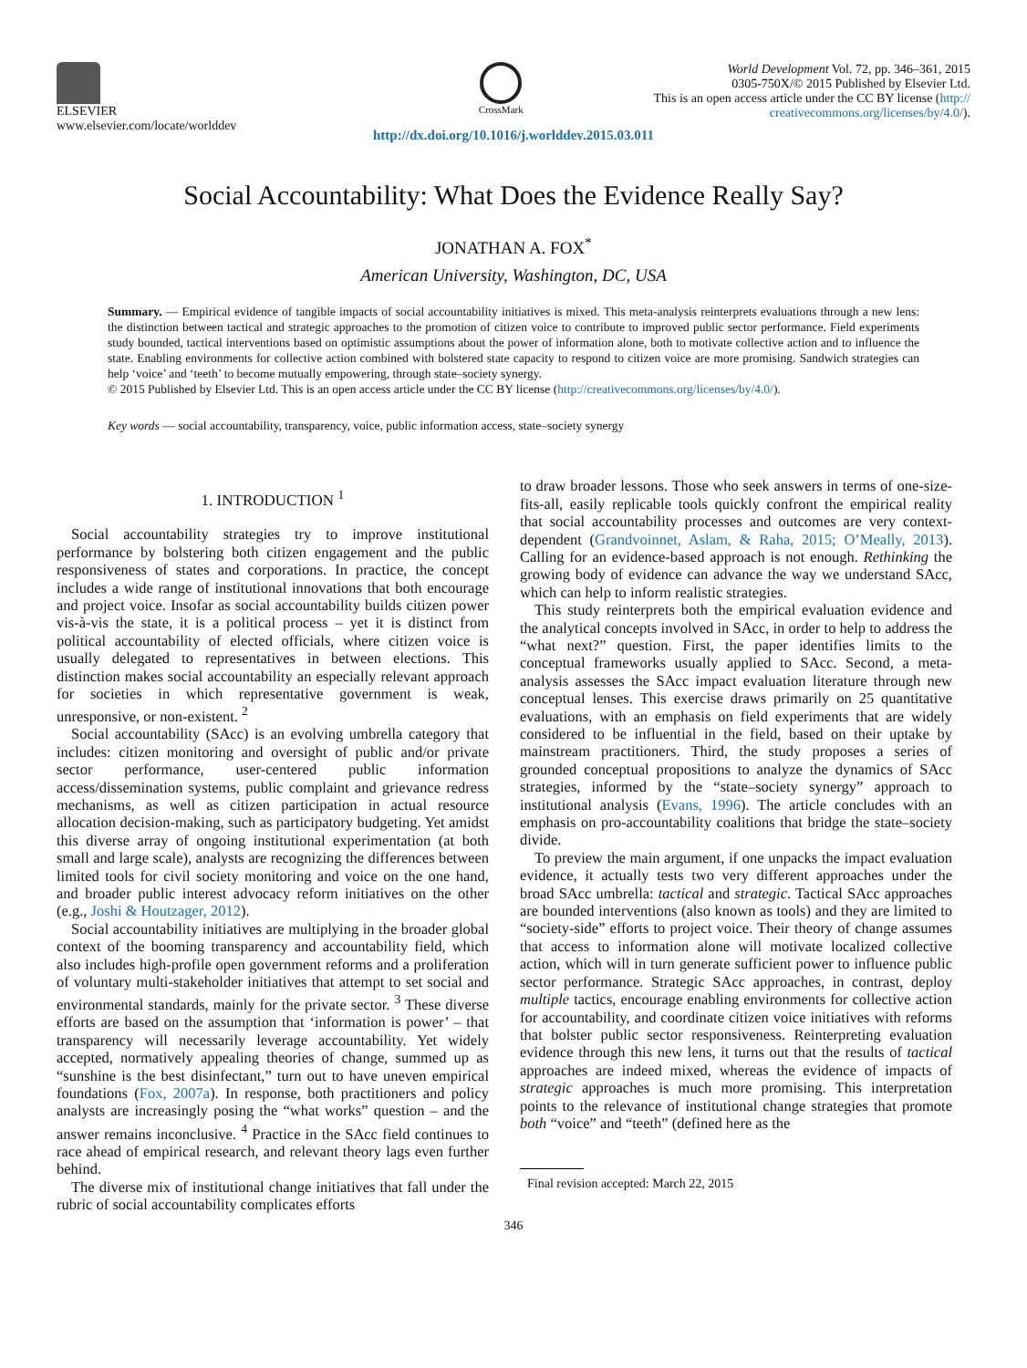ELSEVIER
www.elsevier.com/locate/worlddev
CrossMark
World Development Vol. 72, pp. 346–361, 2015
0305-750X/© 2015 Published by Elsevier Ltd.
This is an open access article under the CC BY license (http://
creativecommons.org/licenses/by/4.0/).
http://dx.doi.org/10.1016/j.worlddev.2015.03.011
Social Accountability: What Does the Evidence Really Say?
JONATHAN A. FOX<sup>*</sup>
American University, Washington, DC, USA
Summary. — Empirical evidence of tangible impacts of social accountability initiatives is mixed. This meta-analysis reinterprets evaluations through a new lens: the distinction between tactical and strategic approaches to the promotion of citizen voice to contribute to improved public sector performance. Field experiments study bounded, tactical interventions based on optimistic assumptions about the power of information alone, both to motivate collective action and to influence the state. Enabling environments for collective action combined with bolstered state capacity to respond to citizen voice are more promising. Sandwich strategies can help ‘voice’ and ‘teeth’ to become mutually empowering, through state–society synergy.
© 2015 Published by Elsevier Ltd. This is an open access article under the CC BY license (http://creativecommons.org/licenses/by/4.0/).
Key words — social accountability, transparency, voice, public information access, state–society synergy
1. INTRODUCTION <sup>1</sup>
Social accountability strategies try to improve institutional performance by bolstering both citizen engagement and the public responsiveness of states and corporations. In practice, the concept includes a wide range of institutional innovations that both encourage and project voice. Insofar as social accountability builds citizen power vis-à-vis the state, it is a political process – yet it is distinct from political accountability of elected officials, where citizen voice is usually delegated to representatives in between elections. This distinction makes social accountability an especially relevant approach for societies in which representative government is weak, unresponsive, or non-existent. <sup>2</sup>
Social accountability (SAcc) is an evolving umbrella category that includes: citizen monitoring and oversight of public and/or private sector performance, user-centered public information access/dissemination systems, public complaint and grievance redress mechanisms, as well as citizen participation in actual resource allocation decision-making, such as participatory budgeting. Yet amidst this diverse array of ongoing institutional experimentation (at both small and large scale), analysts are recognizing the differences between limited tools for civil society monitoring and voice on the one hand, and broader public interest advocacy reform initiatives on the other (e.g., Joshi & Houtzager, 2012).
Social accountability initiatives are multiplying in the broader global context of the booming transparency and accountability field, which also includes high-profile open government reforms and a proliferation of voluntary multi-stakeholder initiatives that attempt to set social and environmental standards, mainly for the private sector. <sup>3</sup> These diverse efforts are based on the assumption that ‘information is power’ – that transparency will necessarily leverage accountability. Yet widely accepted, normatively appealing theories of change, summed up as “sunshine is the best disinfectant,” turn out to have uneven empirical foundations (Fox, 2007a). In response, both practitioners and policy analysts are increasingly posing the “what works” question – and the answer remains inconclusive. <sup>4</sup> Practice in the SAcc field continues to race ahead of empirical research, and relevant theory lags even further behind.
The diverse mix of institutional change initiatives that fall under the rubric of social accountability complicates efforts
to draw broader lessons. Those who seek answers in terms of one-size-fits-all, easily replicable tools quickly confront the empirical reality that social accountability processes and outcomes are very context-dependent (Grandvoinnet, Aslam, & Raha, 2015; O’Meally, 2013). Calling for an evidence-based approach is not enough. Rethinking the growing body of evidence can advance the way we understand SAcc, which can help to inform realistic strategies.
This study reinterprets both the empirical evaluation evidence and the analytical concepts involved in SAcc, in order to help to address the “what next?” question. First, the paper identifies limits to the conceptual frameworks usually applied to SAcc. Second, a meta-analysis assesses the SAcc impact evaluation literature through new conceptual lenses. This exercise draws primarily on 25 quantitative evaluations, with an emphasis on field experiments that are widely considered to be influential in the field, based on their uptake by mainstream practitioners. Third, the study proposes a series of grounded conceptual propositions to analyze the dynamics of SAcc strategies, informed by the “state–society synergy” approach to institutional analysis (Evans, 1996). The article concludes with an emphasis on pro-accountability coalitions that bridge the state–society divide.
To preview the main argument, if one unpacks the impact evaluation evidence, it actually tests two very different approaches under the broad SAcc umbrella: tactical and strategic. Tactical SAcc approaches are bounded interventions (also known as tools) and they are limited to “society-side” efforts to project voice. Their theory of change assumes that access to information alone will motivate localized collective action, which will in turn generate sufficient power to influence public sector performance. Strategic SAcc approaches, in contrast, deploy multiple tactics, encourage enabling environments for collective action for accountability, and coordinate citizen voice initiatives with reforms that bolster public sector responsiveness. Reinterpreting evaluation evidence through this new lens, it turns out that the results of tactical approaches are indeed mixed, whereas the evidence of impacts of strategic approaches is much more promising. This interpretation points to the relevance of institutional change strategies that promote both “voice” and “teeth” (defined here as the
Final revision accepted: March 22, 2015
346